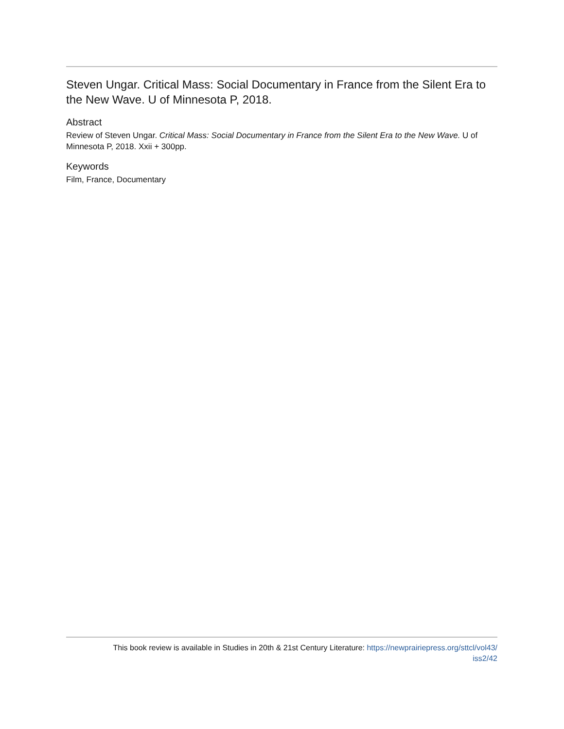Steven Ungar. Critical Mass: Social Documentary in France from the Silent Era to the New Wave. U of Minnesota P, 2018.
Abstract
Review of Steven Ungar. Critical Mass: Social Documentary in France from the Silent Era to the New Wave. U of Minnesota P, 2018. Xxii + 300pp.
Keywords
Film, France, Documentary
This book review is available in Studies in 20th & 21st Century Literature: https://newprairiepress.org/sttcl/vol43/
iss2/42